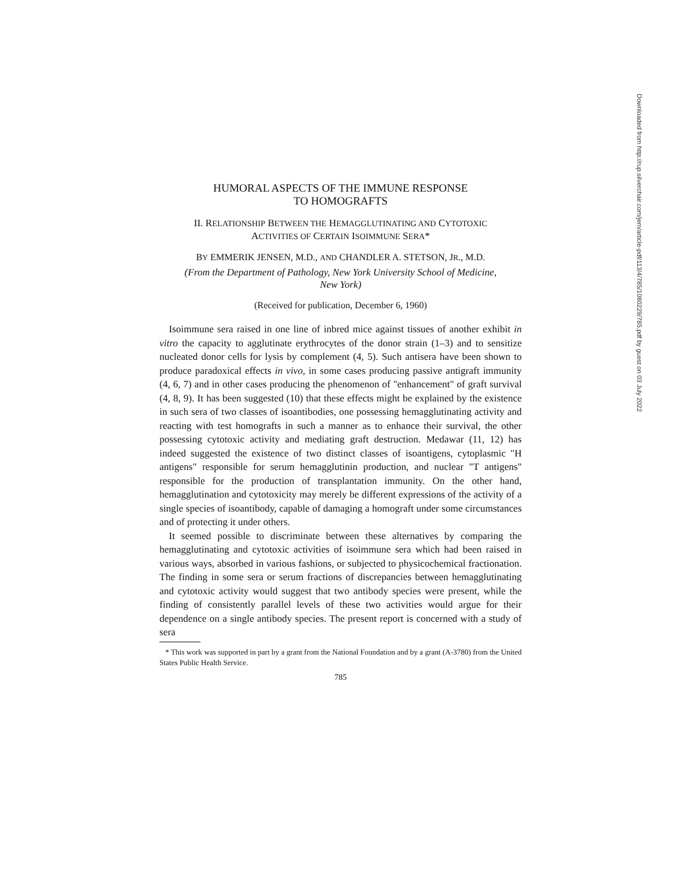Downloaded from http://rup.silverchair.com/jem/article-pdf/113/4/785/1080229/785.pdf by guest on 03 July 2022
HUMORAL ASPECTS OF THE IMMUNE RESPONSE
TO HOMOGRAFTS
II. RELATIONSHIP BETWEEN THE HEMAGGLUTINATING AND CYTOTOXIC
ACTIVITIES OF CERTAIN ISOIMMUNE SERA*
BY EMMERIK JENSEN, M.D., AND CHANDLER A. STETSON, JR., M.D.
(From the Department of Pathology, New York University School of Medicine,
New York)
(Received for publication, December 6, 1960)
Isoimmune sera raised in one line of inbred mice against tissues of another exhibit in vitro the capacity to agglutinate erythrocytes of the donor strain (1–3) and to sensitize nucleated donor cells for lysis by complement (4, 5). Such antisera have been shown to produce paradoxical effects in vivo, in some cases producing passive antigraft immunity (4, 6, 7) and in other cases producing the phenomenon of "enhancement" of graft survival (4, 8, 9). It has been suggested (10) that these effects might be explained by the existence in such sera of two classes of isoantibodies, one possessing hemagglutinating activity and reacting with test homografts in such a manner as to enhance their survival, the other possessing cytotoxic activity and mediating graft destruction. Medawar (11, 12) has indeed suggested the existence of two distinct classes of isoantigens, cytoplasmic "H antigens" responsible for serum hemagglutinin production, and nuclear "T antigens" responsible for the production of transplantation immunity. On the other hand, hemagglutination and cytotoxicity may merely be different expressions of the activity of a single species of isoantibody, capable of damaging a homograft under some circumstances and of protecting it under others.
It seemed possible to discriminate between these alternatives by comparing the hemagglutinating and cytotoxic activities of isoimmune sera which had been raised in various ways, absorbed in various fashions, or subjected to physicochemical fractionation. The finding in some sera or serum fractions of discrepancies between hemagglutinating and cytotoxic activity would suggest that two antibody species were present, while the finding of consistently parallel levels of these two activities would argue for their dependence on a single antibody species. The present report is concerned with a study of sera
* This work was supported in part by a grant from the National Foundation and by a grant (A-3780) from the United States Public Health Service.
785